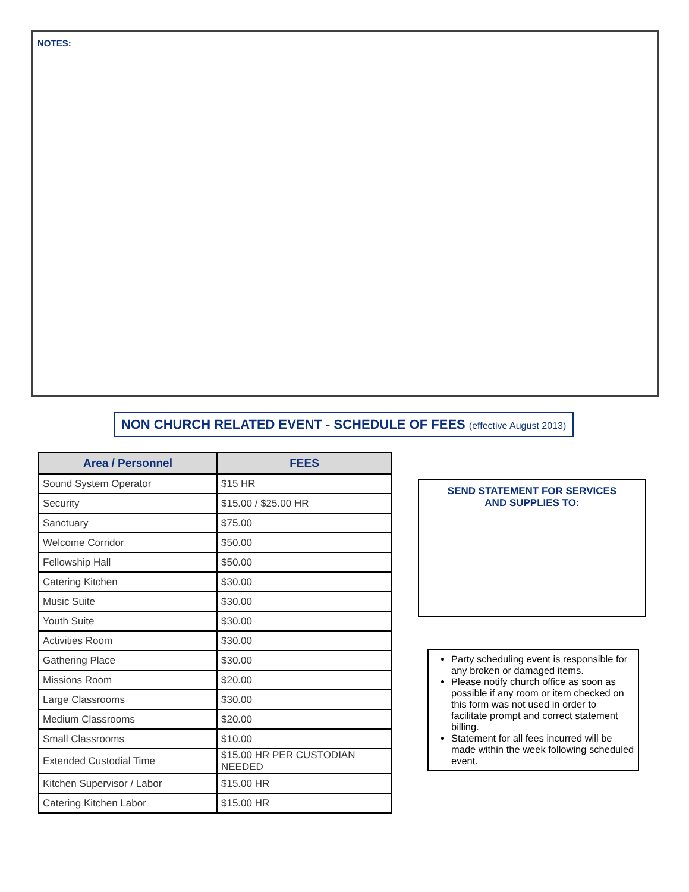NOTES:
NON CHURCH RELATED EVENT - SCHEDULE OF FEES (effective August 2013)
| Area / Personnel | FEES |
| --- | --- |
| Sound System Operator | $15 HR |
| Security | $15.00 / $25.00 HR |
| Sanctuary | $75.00 |
| Welcome Corridor | $50.00 |
| Fellowship Hall | $50.00 |
| Catering Kitchen | $30.00 |
| Music Suite | $30.00 |
| Youth Suite | $30.00 |
| Activities Room | $30.00 |
| Gathering Place | $30.00 |
| Missions Room | $20.00 |
| Large Classrooms | $30.00 |
| Medium Classrooms | $20.00 |
| Small Classrooms | $10.00 |
| Extended Custodial Time | $15.00 HR PER CUSTODIAN NEEDED |
| Kitchen Supervisor / Labor | $15.00 HR |
| Catering Kitchen Labor | $15.00 HR |
SEND STATEMENT FOR SERVICES
AND SUPPLIES TO:
Party scheduling event is responsible for any broken or damaged items.
Please notify church office as soon as possible if any room or item checked on this form was not used in order to facilitate prompt and correct statement billing.
Statement for all fees incurred will be made within the week following scheduled event.